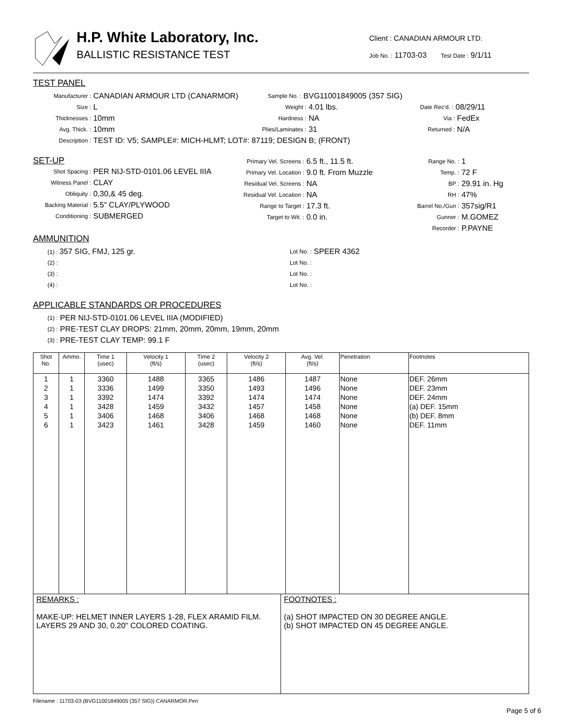H.P. White Laboratory, Inc.
BALLISTIC RESISTANCE TEST
Client : CANADIAN ARMOUR LTD.
Job No. : 11703-03 Test Date : 9/1/11
TEST PANEL
Manufacturer : CANADIAN ARMOUR LTD (CANARMOR) Sample No. : BVG11001849005 (357 SIG)
Size : L Weight : 4.01 lbs. Date Rec'd. : 08/29/11
Thicknesses : 10mm Hardness : NA Via : FedEx
Avg. Thick. : 10mm Plies/Laminates : 31 Returned : N/A
Description : TEST ID: V5; SAMPLE#: MICH-HLMT; LOT#: 87119; DESIGN B; (FRONT)
SET-UP
Shot Spacing : PER NIJ-STD-0101.06 LEVEL IIIA
Witness Panel : CLAY
Obliquity : 0,30,& 45 deg.
Backing Material : 5.5" CLAY/PLYWOOD
Conditioning : SUBMERGED
Primary Vel. Screens : 6.5 ft., 11.5 ft.
Primary Vel. Location : 9.0 ft. From Muzzle
Residual Vel. Screens : NA
Residual Vel. Location : NA
Range to Target : 17.3 ft.
Target to Wit. : 0.0 in.
Range No. : 1
Temp. : 72 F
BP : 29.91 in. Hg
RH : 47%
Barrel No./Gun : 357sig/R1
Gunner : M.GOMEZ
Recorder : P.PAYNE
AMMUNITION
(1) : 357 SIG, FMJ, 125 gr. Lot No. : SPEER 4362
(2) : Lot No. :
(3) : Lot No. :
(4) : Lot No. :
APPLICABLE STANDARDS OR PROCEDURES
(1) : PER NIJ-STD-0101.06 LEVEL IIIA (MODIFIED)
(2) : PRE-TEST CLAY DROPS: 21mm, 20mm, 20mm, 19mm, 20mm
(3) : PRE-TEST CLAY TEMP: 99.1 F
| Shot No. | Ammo. | Time 1 (usec) | Velocity 1 (ft/s) | Time 2 (usec) | Velocity 2 (ft/s) | Avg. Vel. (ft/s) | Penetration | Footnotes |
| --- | --- | --- | --- | --- | --- | --- | --- | --- |
| 1 2 3 4 5 6 | 1 1 1 1 1 1 | 3360 3336 3392 3428 3406 3423 | 1488 1499 1474 1459 1468 1461 | 3365 3350 3392 3432 3406 3428 | 1486 1493 1474 1457 1468 1459 | 1487 1496 1474 1458 1468 1460 | None None None None None None | DEF. 26mm DEF. 23mm DEF. 24mm (a) DEF. 15mm (b) DEF. 8mm DEF. 11mm |
REMARKS :
MAKE-UP: HELMET INNER LAYERS 1-28, FLEX ARAMID FILM. LAYERS 29 AND 30, 0.20" COLORED COATING.
FOOTNOTES :
(a) SHOT IMPACTED ON 30 DEGREE ANGLE.
(b) SHOT IMPACTED ON 45 DEGREE ANGLE.
Filename : 11703-03 (BVG11001849005 (357 SIG)) CANARMOR.Pen
Page 5 of 6